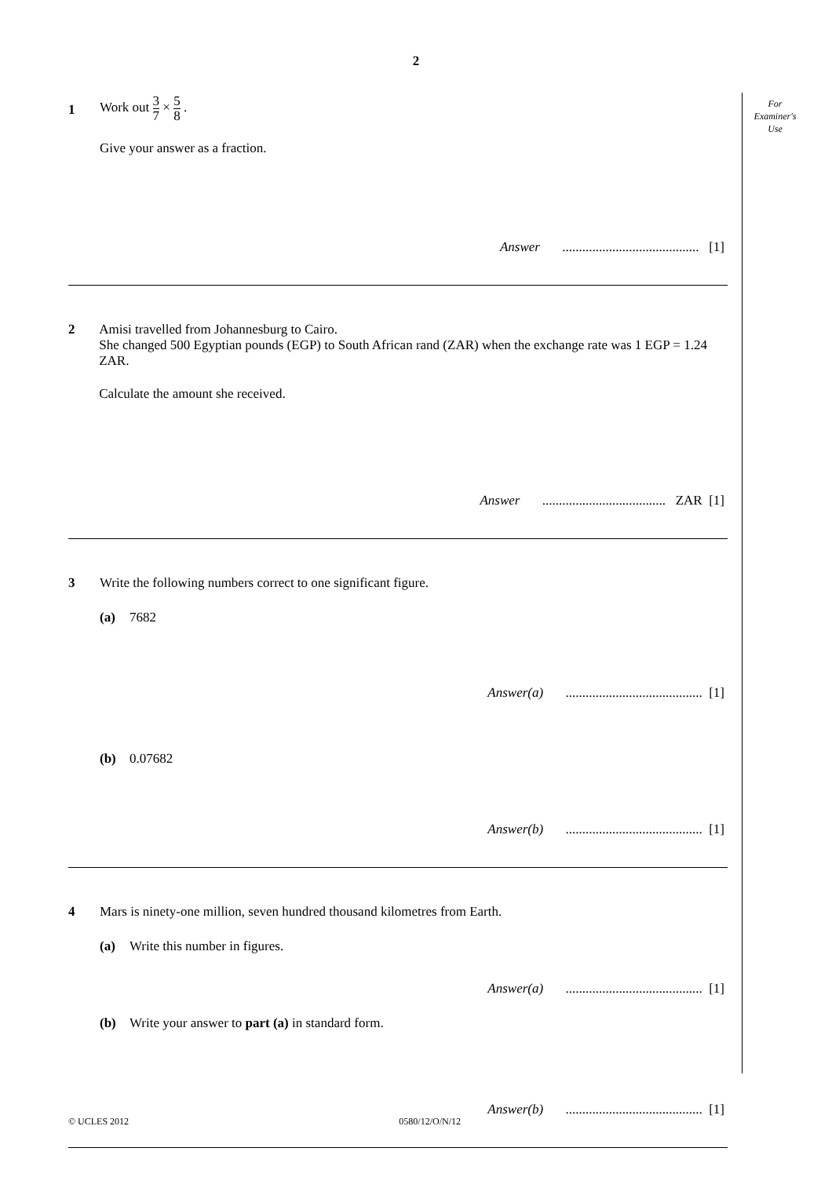2
For
Examiner's
Use
1
Work out 3 7 × 5 8 .
Give your answer as a fraction.
Answer ......................................... [1]
2 Amisi travelled from Johannesburg to Cairo.
She changed 500 Egyptian pounds (EGP) to South African rand (ZAR) when the exchange rate was 1 EGP = 1.24 ZAR.
Calculate the amount she received.
Answer ..................................... ZAR [1]
3 Write the following numbers correct to one significant figure.
(a) 7682
Answer(a) ......................................... [1]
(b) 0.07682
Answer(b) ......................................... [1]
4 Mars is ninety-one million, seven hundred thousand kilometres from Earth.
(a) Write this number in figures.
Answer(a) ......................................... [1]
(b) Write your answer to part (a) in standard form.
Answer(b) ......................................... [1]
© UCLES 2012 0580/12/O/N/12